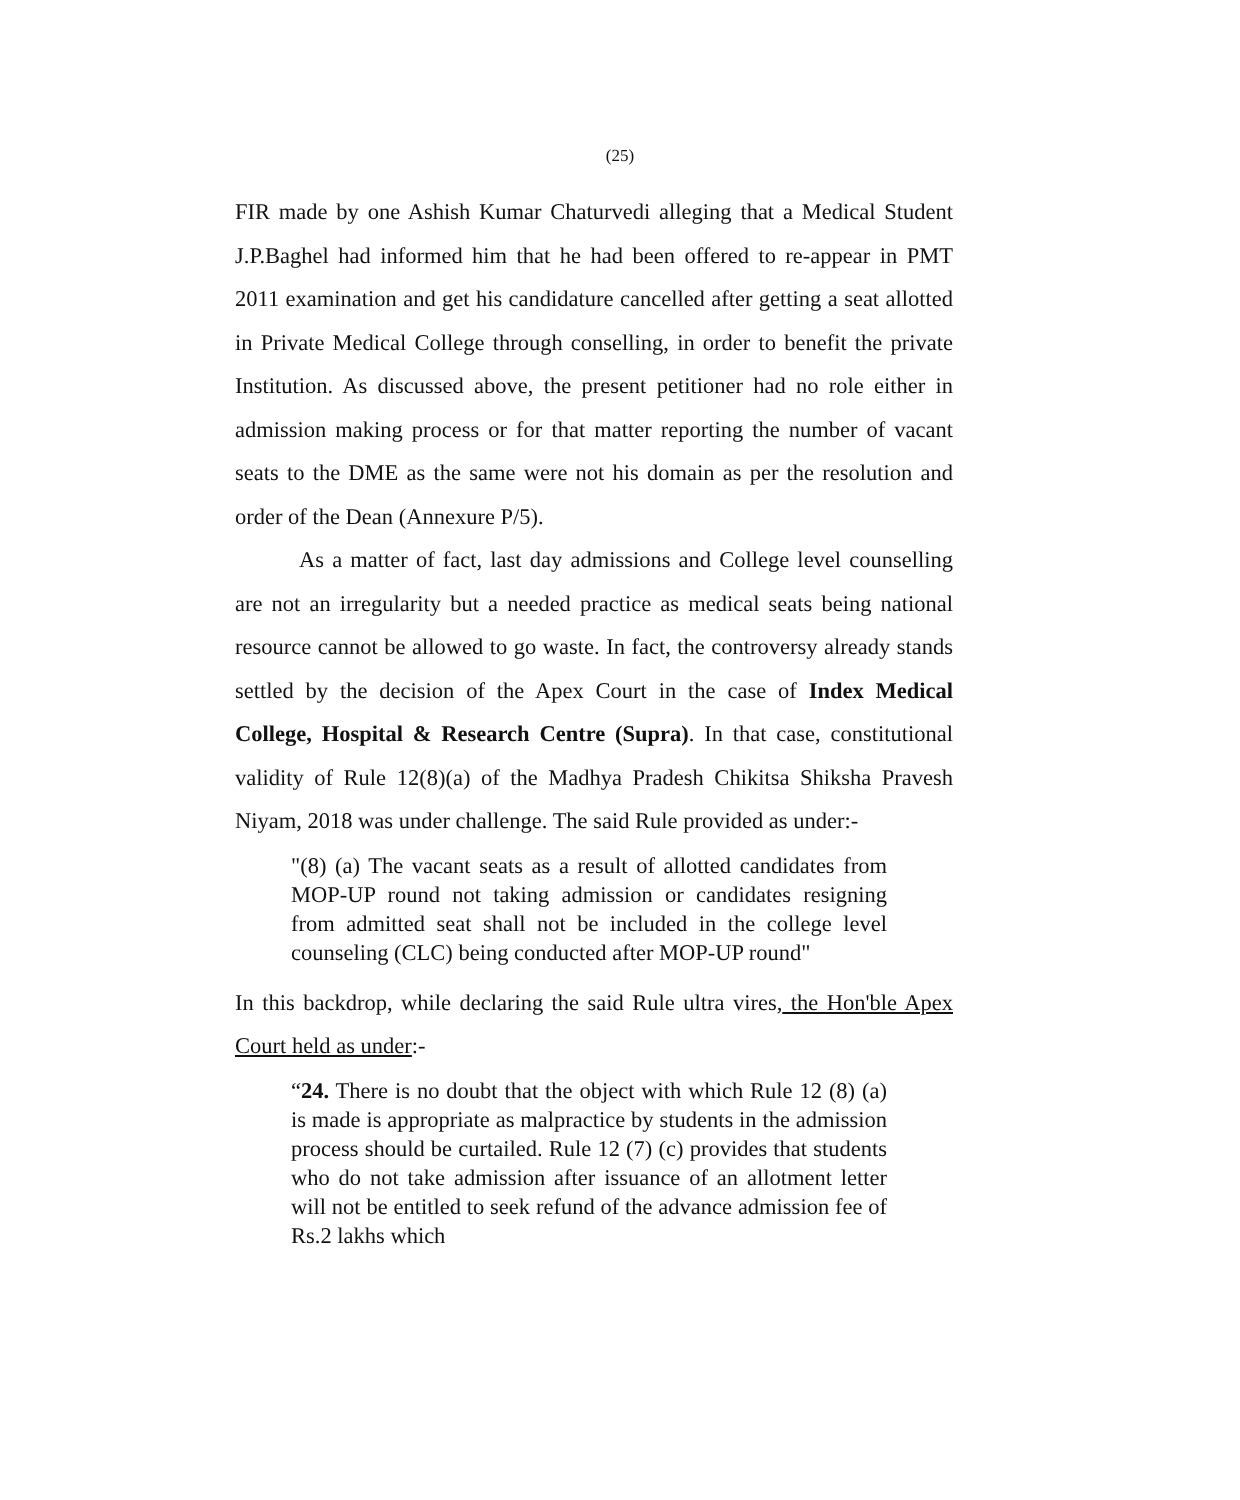(25)
FIR made by one Ashish Kumar Chaturvedi alleging that a Medical Student J.P.Baghel had informed him that he had been offered to re-appear in PMT 2011 examination and get his candidature cancelled after getting a seat allotted in Private Medical College through conselling, in order to benefit the private Institution. As discussed above, the present petitioner had no role either in admission making process or for that matter reporting the number of vacant seats to the DME as the same were not his domain as per the resolution and order of the Dean (Annexure P/5).
As a matter of fact, last day admissions and College level counselling are not an irregularity but a needed practice as medical seats being national resource cannot be allowed to go waste. In fact, the controversy already stands settled by the decision of the Apex Court in the case of Index Medical College, Hospital & Research Centre (Supra). In that case, constitutional validity of Rule 12(8)(a) of the Madhya Pradesh Chikitsa Shiksha Pravesh Niyam, 2018 was under challenge. The said Rule provided as under:-
"(8) (a) The vacant seats as a result of allotted candidates from MOP-UP round not taking admission or candidates resigning from admitted seat shall not be included in the college level counseling (CLC) being conducted after MOP-UP round"
In this backdrop, while declaring the said Rule ultra vires, the Hon'ble Apex Court held as under:-
“24. There is no doubt that the object with which Rule 12 (8) (a) is made is appropriate as malpractice by students in the admission process should be curtailed. Rule 12 (7) (c) provides that students who do not take admission after issuance of an allotment letter will not be entitled to seek refund of the advance admission fee of Rs.2 lakhs which